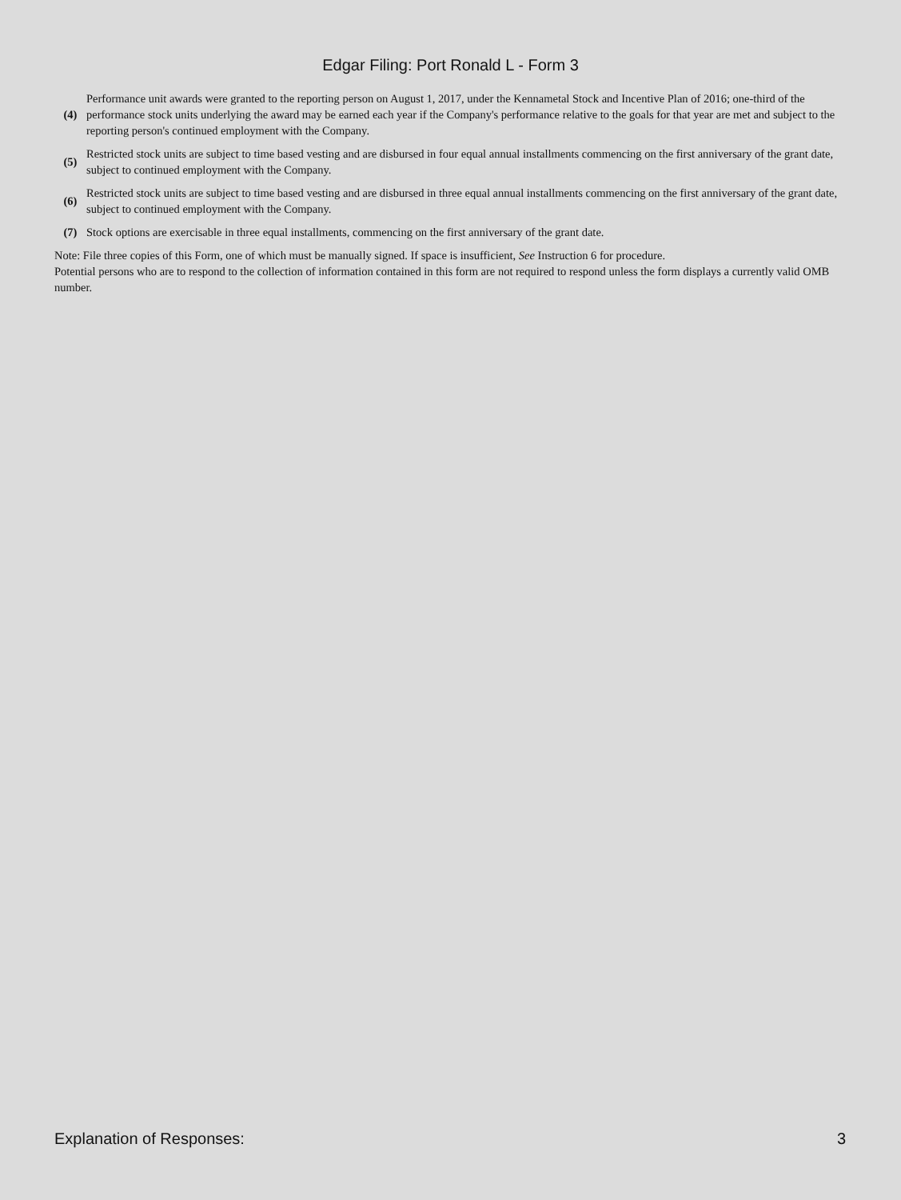Edgar Filing: Port Ronald L - Form 3
| (4) | Performance unit awards were granted to the reporting person on August 1, 2017, under the Kennametal Stock and Incentive Plan of 2016; one-third of the performance stock units underlying the award may be earned each year if the Company's performance relative to the goals for that year are met and subject to the reporting person's continued employment with the Company. |
| (5) | Restricted stock units are subject to time based vesting and are disbursed in four equal annual installments commencing on the first anniversary of the grant date, subject to continued employment with the Company. |
| (6) | Restricted stock units are subject to time based vesting and are disbursed in three equal annual installments commencing on the first anniversary of the grant date, subject to continued employment with the Company. |
| (7) | Stock options are exercisable in three equal installments, commencing on the first anniversary of the grant date. |
Note: File three copies of this Form, one of which must be manually signed. If space is insufficient, See Instruction 6 for procedure.
Potential persons who are to respond to the collection of information contained in this form are not required to respond unless the form displays a currently valid OMB number.
Explanation of Responses: 3